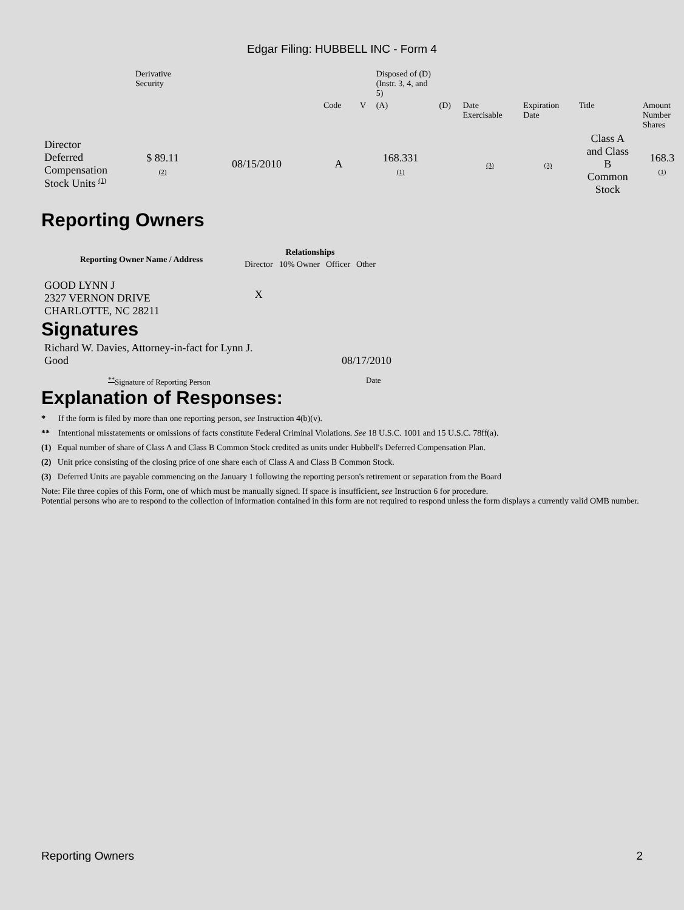Edgar Filing: HUBBELL INC - Form 4
| | Derivative Security | | | | Disposed of (D) (Instr. 3, 4, and 5) | | | | | | |
| | | | Code | V | (A) | | (D) | Date Exercisable | Expiration Date | Title | Amount Number Shares |
| Director Deferred Compensation Stock Units <sup>(1)</sup> | $ 89.11 (2) | 08/15/2010 | A | | 168.331 (1) | | | (3) | (3) | Class A and Class B Common Stock | 168.3 (1) |
Reporting Owners
| Reporting Owner Name / Address | Relationships | | | |
| --- | --- | --- | --- | --- |
| | Director | 10% Owner | Officer | Other |
| GOOD LYNN J 2327 VERNON DRIVE CHARLOTTE, NC 28211 | X | | | |
Signatures
| Richard W. Davies, Attorney-in-fact for Lynn J. Good | 08/17/2010 |
| <sup>**</sup> Signature of Reporting Person | Date |
Explanation of Responses:
* If the form is filed by more than one reporting person, see Instruction 4(b)(v).
** Intentional misstatements or omissions of facts constitute Federal Criminal Violations. See 18 U.S.C. 1001 and 15 U.S.C. 78ff(a).
(1) Equal number of share of Class A and Class B Common Stock credited as units under Hubbell's Deferred Compensation Plan.
(2) Unit price consisting of the closing price of one share each of Class A and Class B Common Stock.
(3) Deferred Units are payable commencing on the January 1 following the reporting person's retirement or separation from the Board
Note: File three copies of this Form, one of which must be manually signed. If space is insufficient, see Instruction 6 for procedure.
Potential persons who are to respond to the collection of information contained in this form are not required to respond unless the form displays a currently valid OMB number.
Reporting Owners 2